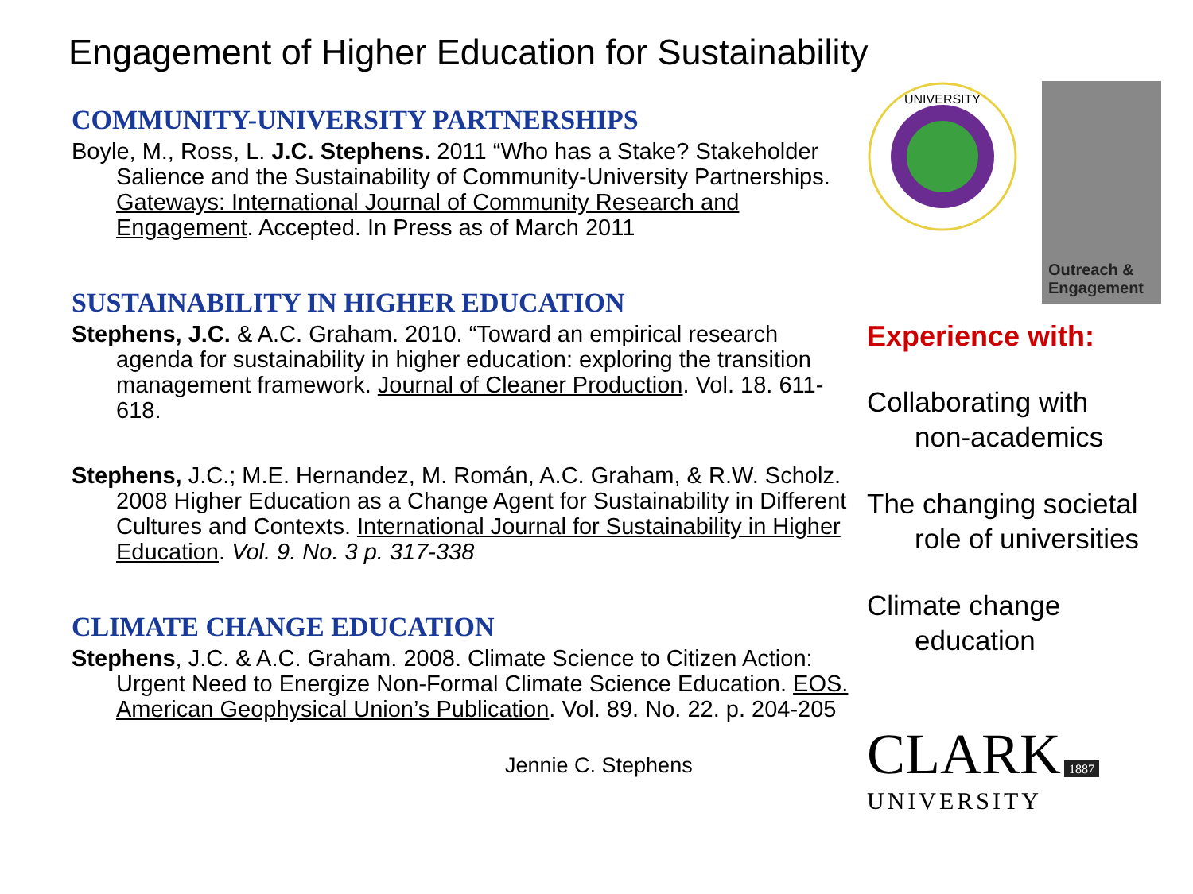Engagement of Higher Education for Sustainability
COMMUNITY-UNIVERSITY PARTNERSHIPS
Boyle, M., Ross, L. J.C. Stephens. 2011 “Who has a Stake? Stakeholder Salience and the Sustainability of Community-University Partnerships. Gateways: International Journal of Community Research and Engagement. Accepted. In Press as of March 2011
SUSTAINABILITY IN HIGHER EDUCATION
Stephens, J.C. & A.C. Graham. 2010. “Toward an empirical research agenda for sustainability in higher education: exploring the transition management framework. Journal of Cleaner Production. Vol. 18. 611-618.
Stephens, J.C.; M.E. Hernandez, M. Román, A.C. Graham, & R.W. Scholz. 2008 Higher Education as a Change Agent for Sustainability in Different Cultures and Contexts. International Journal for Sustainability in Higher Education. Vol. 9. No. 3 p. 317-338
CLIMATE CHANGE EDUCATION
Stephens, J.C. & A.C. Graham. 2008. Climate Science to Citizen Action: Urgent Need to Energize Non-Formal Climate Science Education. EOS. American Geophysical Union’s Publication. Vol. 89. No. 22. p. 204-205
Jennie C. Stephens
UNIVERSITY
Outreach & Engagement
Experience with:
Collaborating with
non-academics
The changing societal
role of universities
Climate change
education
CLARK 1887
UNIVERSITY